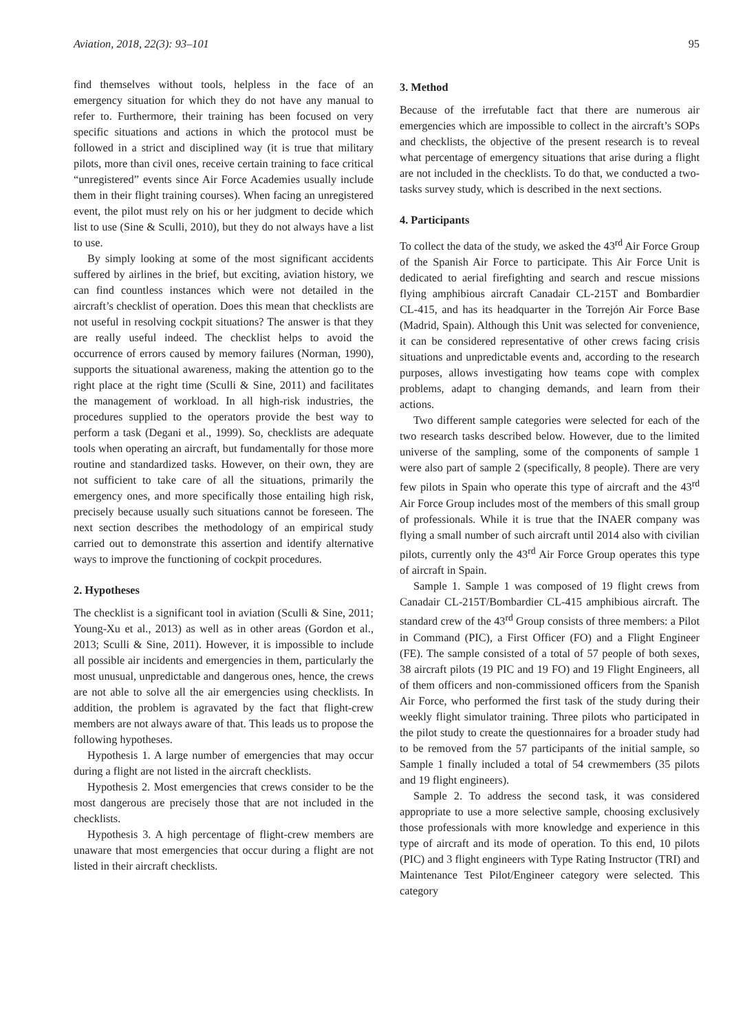Aviation, 2018, 22(3): 93–101 95
find themselves without tools, helpless in the face of an emergency situation for which they do not have any manual to refer to. Furthermore, their training has been focused on very specific situations and actions in which the protocol must be followed in a strict and disciplined way (it is true that military pilots, more than civil ones, receive certain training to face critical “unregistered” events since Air Force Academies usually include them in their flight training courses). When facing an unregistered event, the pilot must rely on his or her judgment to decide which list to use (Sine & Sculli, 2010), but they do not always have a list to use.
By simply looking at some of the most significant accidents suffered by airlines in the brief, but exciting, aviation history, we can find countless instances which were not detailed in the aircraft’s checklist of operation. Does this mean that checklists are not useful in resolving cockpit situations? The answer is that they are really useful indeed. The checklist helps to avoid the occurrence of errors caused by memory failures (Norman, 1990), supports the situational awareness, making the attention go to the right place at the right time (Sculli & Sine, 2011) and facilitates the management of workload. In all high-risk industries, the procedures supplied to the operators provide the best way to perform a task (Degani et al., 1999). So, checklists are adequate tools when operating an aircraft, but fundamentally for those more routine and standardized tasks. However, on their own, they are not sufficient to take care of all the situations, primarily the emergency ones, and more specifically those entailing high risk, precisely because usually such situations cannot be foreseen. The next section describes the methodology of an empirical study carried out to demonstrate this assertion and identify alternative ways to improve the functioning of cockpit procedures.
2. Hypotheses
The checklist is a significant tool in aviation (Sculli & Sine, 2011; Young-Xu et al., 2013) as well as in other areas (Gordon et al., 2013; Sculli & Sine, 2011). However, it is impossible to include all possible air incidents and emergencies in them, particularly the most unusual, unpredictable and dangerous ones, hence, the crews are not able to solve all the air emergencies using checklists. In addition, the problem is agravated by the fact that flight-crew members are not always aware of that. This leads us to propose the following hypotheses.
Hypothesis 1. A large number of emergencies that may occur during a flight are not listed in the aircraft checklists.
Hypothesis 2. Most emergencies that crews consider to be the most dangerous are precisely those that are not included in the checklists.
Hypothesis 3. A high percentage of flight-crew members are unaware that most emergencies that occur during a flight are not listed in their aircraft checklists.
3. Method
Because of the irrefutable fact that there are numerous air emergencies which are impossible to collect in the aircraft’s SOPs and checklists, the objective of the present research is to reveal what percentage of emergency situations that arise during a flight are not included in the checklists. To do that, we conducted a two-tasks survey study, which is described in the next sections.
4. Participants
To collect the data of the study, we asked the 43<sup>rd</sup> Air Force Group of the Spanish Air Force to participate. This Air Force Unit is dedicated to aerial firefighting and search and rescue missions flying amphibious aircraft Canadair CL-215T and Bombardier CL-415, and has its headquarter in the Torrejón Air Force Base (Madrid, Spain). Although this Unit was selected for convenience, it can be considered representative of other crews facing crisis situations and unpredictable events and, according to the research purposes, allows investigating how teams cope with complex problems, adapt to changing demands, and learn from their actions.
Two different sample categories were selected for each of the two research tasks described below. However, due to the limited universe of the sampling, some of the components of sample 1 were also part of sample 2 (specifically, 8 people). There are very few pilots in Spain who operate this type of aircraft and the 43<sup>rd</sup> Air Force Group includes most of the members of this small group of professionals. While it is true that the INAER company was flying a small number of such aircraft until 2014 also with civilian pilots, currently only the 43<sup>rd</sup> Air Force Group operates this type of aircraft in Spain.
Sample 1. Sample 1 was composed of 19 flight crews from Canadair CL-215T/Bombardier CL-415 amphibious aircraft. The standard crew of the 43<sup>rd</sup> Group consists of three members: a Pilot in Command (PIC), a First Officer (FO) and a Flight Engineer (FE). The sample consisted of a total of 57 people of both sexes, 38 aircraft pilots (19 PIC and 19 FO) and 19 Flight Engineers, all of them officers and non-commissioned officers from the Spanish Air Force, who performed the first task of the study during their weekly flight simulator training. Three pilots who participated in the pilot study to create the questionnaires for a broader study had to be removed from the 57 participants of the initial sample, so Sample 1 finally included a total of 54 crewmembers (35 pilots and 19 flight engineers).
Sample 2. To address the second task, it was considered appropriate to use a more selective sample, choosing exclusively those professionals with more knowledge and experience in this type of aircraft and its mode of operation. To this end, 10 pilots (PIC) and 3 flight engineers with Type Rating Instructor (TRI) and Maintenance Test Pilot/Engineer category were selected. This category